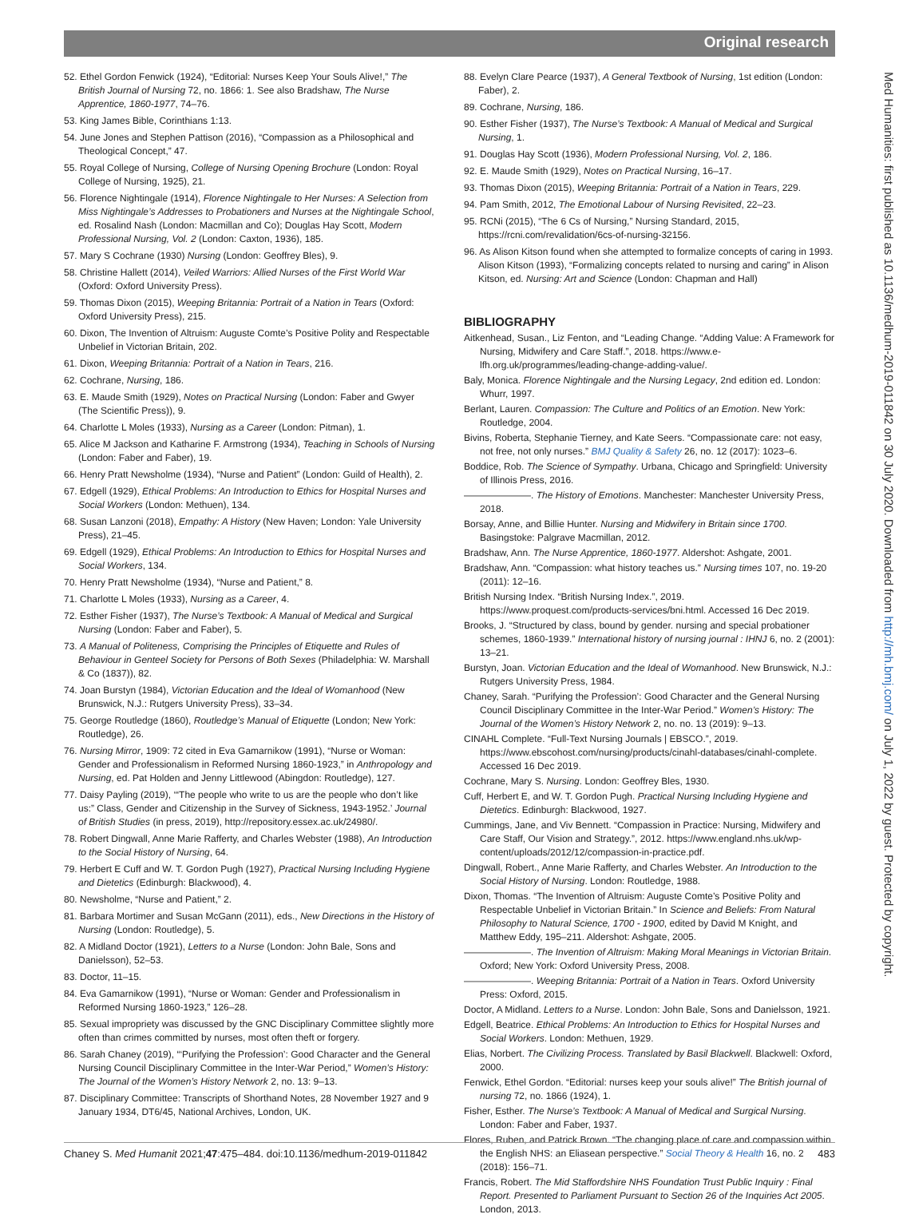Original research
52. Ethel Gordon Fenwick (1924), “Editorial: Nurses Keep Your Souls Alive!,” The British Journal of Nursing 72, no. 1866: 1. See also Bradshaw, The Nurse Apprentice, 1860-1977, 74–76.
53. King James Bible, Corinthians 1:13.
54. June Jones and Stephen Pattison (2016), “Compassion as a Philosophical and Theological Concept,” 47.
55. Royal College of Nursing, College of Nursing Opening Brochure (London: Royal College of Nursing, 1925), 21.
56. Florence Nightingale (1914), Florence Nightingale to Her Nurses: A Selection from Miss Nightingale’s Addresses to Probationers and Nurses at the Nightingale School, ed. Rosalind Nash (London: Macmillan and Co); Douglas Hay Scott, Modern Professional Nursing, Vol. 2 (London: Caxton, 1936), 185.
57. Mary S Cochrane (1930) Nursing (London: Geoffrey Bles), 9.
58. Christine Hallett (2014), Veiled Warriors: Allied Nurses of the First World War (Oxford: Oxford University Press).
59. Thomas Dixon (2015), Weeping Britannia: Portrait of a Nation in Tears (Oxford: Oxford University Press), 215.
60. Dixon, The Invention of Altruism: Auguste Comte’s Positive Polity and Respectable Unbelief in Victorian Britain, 202.
61. Dixon, Weeping Britannia: Portrait of a Nation in Tears, 216.
62. Cochrane, Nursing, 186.
63. E. Maude Smith (1929), Notes on Practical Nursing (London: Faber and Gwyer (The Scientific Press)), 9.
64. Charlotte L Moles (1933), Nursing as a Career (London: Pitman), 1.
65. Alice M Jackson and Katharine F. Armstrong (1934), Teaching in Schools of Nursing (London: Faber and Faber), 19.
66. Henry Pratt Newsholme (1934), “Nurse and Patient” (London: Guild of Health), 2.
67. Edgell (1929), Ethical Problems: An Introduction to Ethics for Hospital Nurses and Social Workers (London: Methuen), 134.
68. Susan Lanzoni (2018), Empathy: A History (New Haven; London: Yale University Press), 21–45.
69. Edgell (1929), Ethical Problems: An Introduction to Ethics for Hospital Nurses and Social Workers, 134.
70. Henry Pratt Newsholme (1934), “Nurse and Patient,” 8.
71. Charlotte L Moles (1933), Nursing as a Career, 4.
72. Esther Fisher (1937), The Nurse’s Textbook: A Manual of Medical and Surgical Nursing (London: Faber and Faber), 5.
73. A Manual of Politeness, Comprising the Principles of Etiquette and Rules of Behaviour in Genteel Society for Persons of Both Sexes (Philadelphia: W. Marshall & Co (1837)), 82.
74. Joan Burstyn (1984), Victorian Education and the Ideal of Womanhood (New Brunswick, N.J.: Rutgers University Press), 33–34.
75. George Routledge (1860), Routledge’s Manual of Etiquette (London; New York: Routledge), 26.
76. Nursing Mirror, 1909: 72 cited in Eva Gamarnikow (1991), “Nurse or Woman: Gender and Professionalism in Reformed Nursing 1860-1923,” in Anthropology and Nursing, ed. Pat Holden and Jenny Littlewood (Abingdon: Routledge), 127.
77. Daisy Payling (2019), ‘“The people who write to us are the people who don’t like us:” Class, Gender and Citizenship in the Survey of Sickness, 1943-1952.’ Journal of British Studies (in press, 2019), http://repository.essex.ac.uk/24980/.
78. Robert Dingwall, Anne Marie Rafferty, and Charles Webster (1988), An Introduction to the Social History of Nursing, 64.
79. Herbert E Cuff and W. T. Gordon Pugh (1927), Practical Nursing Including Hygiene and Dietetics (Edinburgh: Blackwood), 4.
80. Newsholme, “Nurse and Patient,” 2.
81. Barbara Mortimer and Susan McGann (2011), eds., New Directions in the History of Nursing (London: Routledge), 5.
82. A Midland Doctor (1921), Letters to a Nurse (London: John Bale, Sons and Danielsson), 52–53.
83. Doctor, 11–15.
84. Eva Gamarnikow (1991), “Nurse or Woman: Gender and Professionalism in Reformed Nursing 1860-1923,” 126–28.
85. Sexual impropriety was discussed by the GNC Disciplinary Committee slightly more often than crimes committed by nurses, most often theft or forgery.
86. Sarah Chaney (2019), “‘Purifying the Profession’: Good Character and the General Nursing Council Disciplinary Committee in the Inter-War Period,” Women’s History: The Journal of the Women’s History Network 2, no. 13: 9–13.
87. Disciplinary Committee: Transcripts of Shorthand Notes, 28 November 1927 and 9 January 1934, DT6/45, National Archives, London, UK.
88. Evelyn Clare Pearce (1937), A General Textbook of Nursing, 1st edition (London: Faber), 2.
89. Cochrane, Nursing, 186.
90. Esther Fisher (1937), The Nurse’s Textbook: A Manual of Medical and Surgical Nursing, 1.
91. Douglas Hay Scott (1936), Modern Professional Nursing, Vol. 2, 186.
92. E. Maude Smith (1929), Notes on Practical Nursing, 16–17.
93. Thomas Dixon (2015), Weeping Britannia: Portrait of a Nation in Tears, 229.
94. Pam Smith, 2012, The Emotional Labour of Nursing Revisited, 22–23.
95. RCNi (2015), “The 6 Cs of Nursing,” Nursing Standard, 2015, https://rcni.com/revalidation/6cs-of-nursing-32156.
96. As Alison Kitson found when she attempted to formalize concepts of caring in 1993. Alison Kitson (1993), “Formalizing concepts related to nursing and caring” in Alison Kitson, ed. Nursing: Art and Science (London: Chapman and Hall)
BIBLIOGRAPHY
Aitkenhead, Susan., Liz Fenton, and “Leading Change. “Adding Value: A Framework for Nursing, Midwifery and Care Staff.”, 2018. https://www.e-lfh.org.uk/programmes/leading-change-adding-value/.
Baly, Monica. Florence Nightingale and the Nursing Legacy, 2nd edition ed. London: Whurr, 1997.
Berlant, Lauren. Compassion: The Culture and Politics of an Emotion. New York: Routledge, 2004.
Bivins, Roberta, Stephanie Tierney, and Kate Seers. “Compassionate care: not easy, not free, not only nurses.” BMJ Quality & Safety 26, no. 12 (2017): 1023–6.
Boddice, Rob. The Science of Sympathy. Urbana, Chicago and Springfield: University of Illinois Press, 2016.
———————. The History of Emotions. Manchester: Manchester University Press, 2018.
Borsay, Anne, and Billie Hunter. Nursing and Midwifery in Britain since 1700. Basingstoke: Palgrave Macmillan, 2012.
Bradshaw, Ann. The Nurse Apprentice, 1860-1977. Aldershot: Ashgate, 2001.
Bradshaw, Ann. “Compassion: what history teaches us.” Nursing times 107, no. 19-20 (2011): 12–16.
British Nursing Index. “British Nursing Index.”, 2019. https://www.proquest.com/products-services/bni.html. Accessed 16 Dec 2019.
Brooks, J. “Structured by class, bound by gender. nursing and special probationer schemes, 1860-1939.” International history of nursing journal : IHNJ 6, no. 2 (2001): 13–21.
Burstyn, Joan. Victorian Education and the Ideal of Womanhood. New Brunswick, N.J.: Rutgers University Press, 1984.
Chaney, Sarah. “Purifying the Profession’: Good Character and the General Nursing Council Disciplinary Committee in the Inter-War Period.” Women’s History: The Journal of the Women’s History Network 2, no. no. 13 (2019): 9–13.
CINAHL Complete. “Full-Text Nursing Journals | EBSCO.”, 2019. https://www.ebscohost.com/nursing/products/cinahl-databases/cinahl-complete. Accessed 16 Dec 2019.
Cochrane, Mary S. Nursing. London: Geoffrey Bles, 1930.
Cuff, Herbert E, and W. T. Gordon Pugh. Practical Nursing Including Hygiene and Dietetics. Edinburgh: Blackwood, 1927.
Cummings, Jane, and Viv Bennett. “Compassion in Practice: Nursing, Midwifery and Care Staff, Our Vision and Strategy.”, 2012. https://www.england.nhs.uk/wp-content/uploads/2012/12/compassion-in-practice.pdf.
Dingwall, Robert., Anne Marie Rafferty, and Charles Webster. An Introduction to the Social History of Nursing. London: Routledge, 1988.
Dixon, Thomas. “The Invention of Altruism: Auguste Comte’s Positive Polity and Respectable Unbelief in Victorian Britain.” In Science and Beliefs: From Natural Philosophy to Natural Science, 1700 - 1900, edited by David M Knight, and Matthew Eddy, 195–211. Aldershot: Ashgate, 2005.
———————. The Invention of Altruism: Making Moral Meanings in Victorian Britain. Oxford; New York: Oxford University Press, 2008.
———————. Weeping Britannia: Portrait of a Nation in Tears. Oxford University Press: Oxford, 2015.
Doctor, A Midland. Letters to a Nurse. London: John Bale, Sons and Danielsson, 1921.
Edgell, Beatrice. Ethical Problems: An Introduction to Ethics for Hospital Nurses and Social Workers. London: Methuen, 1929.
Elias, Norbert. The Civilizing Process. Translated by Basil Blackwell. Blackwell: Oxford, 2000.
Fenwick, Ethel Gordon. “Editorial: nurses keep your souls alive!” The British journal of nursing 72, no. 1866 (1924), 1.
Fisher, Esther. The Nurse’s Textbook: A Manual of Medical and Surgical Nursing. London: Faber and Faber, 1937.
Flores, Ruben, and Patrick Brown. “The changing place of care and compassion within the English NHS: an Eliasean perspective.” Social Theory & Health 16, no. 2 (2018): 156–71.
Francis, Robert. The Mid Staffordshire NHS Foundation Trust Public Inquiry : Final Report. Presented to Parliament Pursuant to Section 26 of the Inquiries Act 2005. London, 2013.
Med Humanities: first published as 10.1136/medhum-2019-011842 on 30 July 2020. Downloaded from http://mh.bmj.com/ on July 1, 2022 by guest. Protected by copyright.
Chaney S. Med Humanit 2021;47:475–484. doi:10.1136/medhum-2019-011842 483